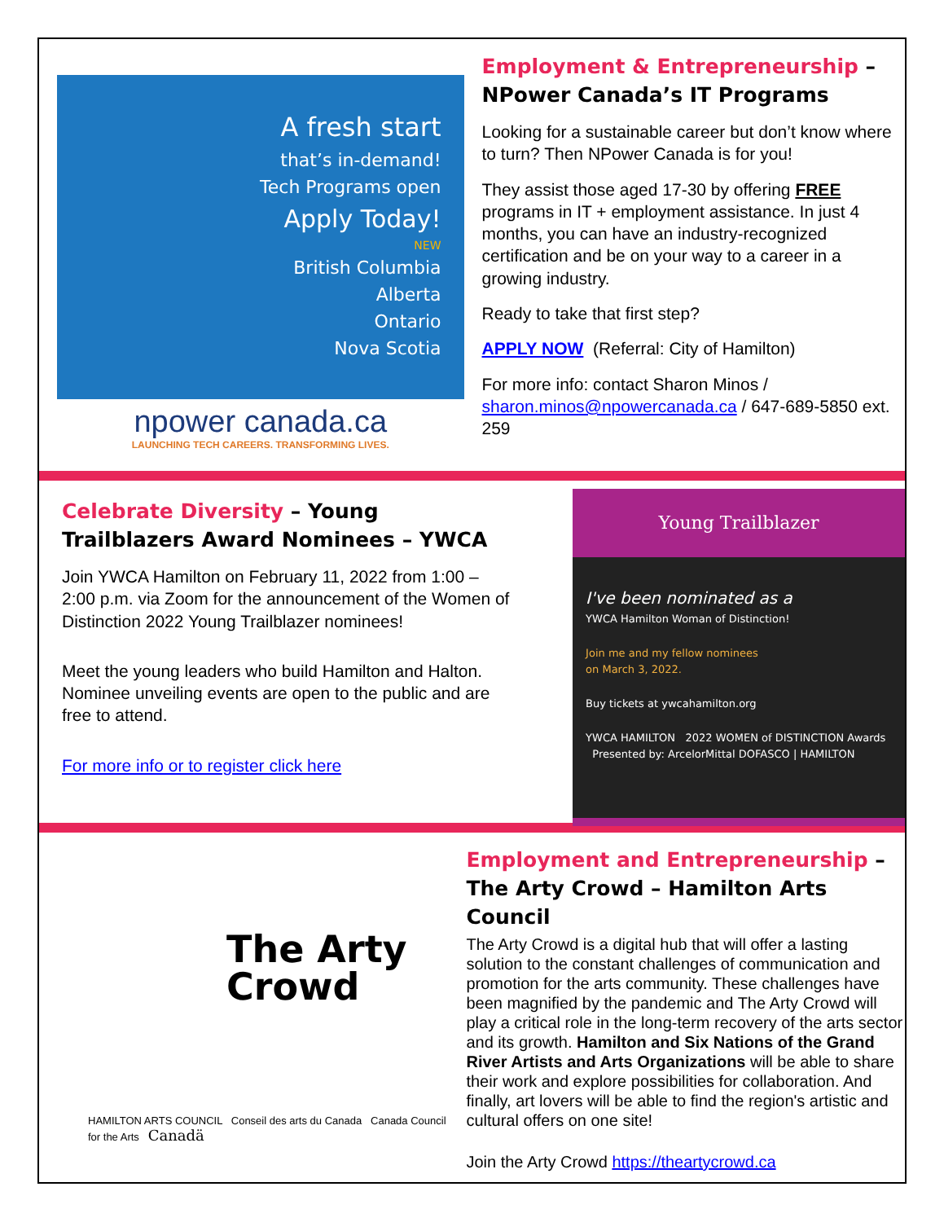A fresh start
that’s in-demand!
Tech Programs open
Apply Today!
NEW
British Columbia
Alberta
Ontario
Nova Scotia
npower canada.ca
LAUNCHING TECH CAREERS. TRANSFORMING LIVES.
Employment & Entrepreneurship – NPower Canada’s IT Programs
Looking for a sustainable career but don’t know where to turn? Then NPower Canada is for you!
They assist those aged 17-30 by offering FREE programs in IT + employment assistance. In just 4 months, you can have an industry-recognized certification and be on your way to a career in a growing industry.
Ready to take that first step?
APPLY NOW (Referral: City of Hamilton)
For more info: contact Sharon Minos / sharon.minos@npowercanada.ca / 647-689-5850 ext. 259
Celebrate Diversity – Young Trailblazers Award Nominees – YWCA
Join YWCA Hamilton on February 11, 2022 from 1:00 – 2:00 p.m. via Zoom for the announcement of the Women of Distinction 2022 Young Trailblazer nominees!
Meet the young leaders who build Hamilton and Halton. Nominee unveiling events are open to the public and are free to attend.
For more info or to register click here
Young Trailblazer
I've been nominated as a
YWCA Hamilton Woman of Distinction!
Join me and my fellow nominees
on March 3, 2022.
Buy tickets at ywcahamilton.org
YWCA HAMILTON 2022 WOMEN of DISTINCTION Awards Presented by: ArcelorMittal DOFASCO | HAMILTON
The Arty
Crowd
HAMILTON ARTS COUNCIL Conseil des arts du Canada Canada Council for the Arts Canadä
Employment and Entrepreneurship – The Arty Crowd – Hamilton Arts Council
The Arty Crowd is a digital hub that will offer a lasting solution to the constant challenges of communication and promotion for the arts community. These challenges have been magnified by the pandemic and The Arty Crowd will play a critical role in the long-term recovery of the arts sector and its growth. Hamilton and Six Nations of the Grand River Artists and Arts Organizations will be able to share their work and explore possibilities for collaboration. And finally, art lovers will be able to find the region's artistic and cultural offers on one site!
Join the Arty Crowd https://theartycrowd.ca